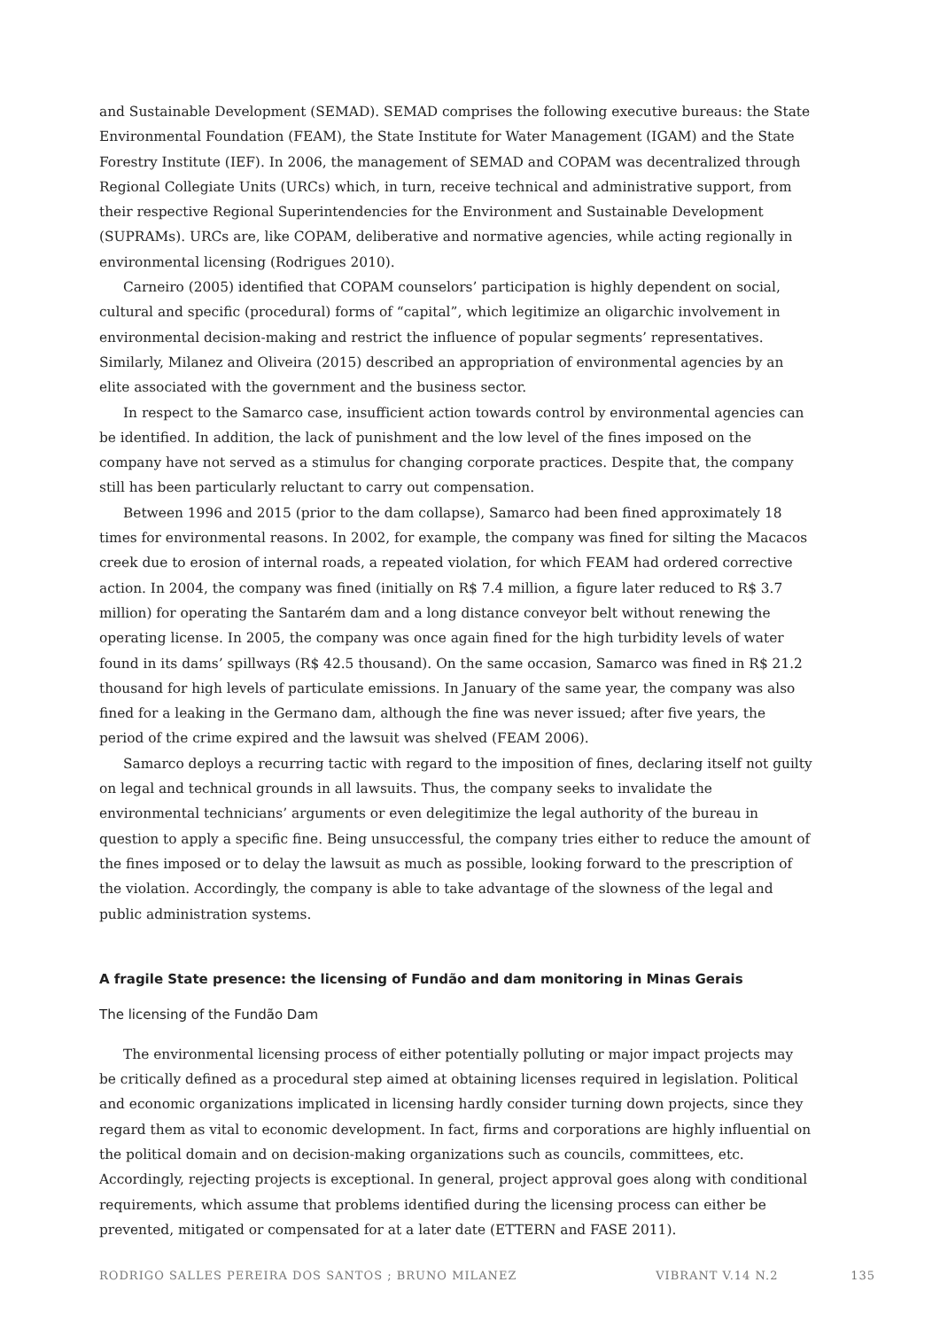and Sustainable Development (SEMAD). SEMAD comprises the following executive bureaus: the State Environmental Foundation (FEAM), the State Institute for Water Management (IGAM) and the State Forestry Institute (IEF). In 2006, the management of SEMAD and COPAM was decentralized through Regional Collegiate Units (URCs) which, in turn, receive technical and administrative support, from their respective Regional Superintendencies for the Environment and Sustainable Development (SUPRAMs). URCs are, like COPAM, deliberative and normative agencies, while acting regionally in environmental licensing (Rodrigues 2010).
Carneiro (2005) identified that COPAM counselors’ participation is highly dependent on social, cultural and specific (procedural) forms of “capital”, which legitimize an oligarchic involvement in environmental decision-making and restrict the influence of popular segments’ representatives. Similarly, Milanez and Oliveira (2015) described an appropriation of environmental agencies by an elite associated with the government and the business sector.
In respect to the Samarco case, insufficient action towards control by environmental agencies can be identified. In addition, the lack of punishment and the low level of the fines imposed on the company have not served as a stimulus for changing corporate practices. Despite that, the company still has been particularly reluctant to carry out compensation.
Between 1996 and 2015 (prior to the dam collapse), Samarco had been fined approximately 18 times for environmental reasons. In 2002, for example, the company was fined for silting the Macacos creek due to erosion of internal roads, a repeated violation, for which FEAM had ordered corrective action. In 2004, the company was fined (initially on R$ 7.4 million, a figure later reduced to R$ 3.7 million) for operating the Santarém dam and a long distance conveyor belt without renewing the operating license. In 2005, the company was once again fined for the high turbidity levels of water found in its dams’ spillways (R$ 42.5 thousand). On the same occasion, Samarco was fined in R$ 21.2 thousand for high levels of particulate emissions. In January of the same year, the company was also fined for a leaking in the Germano dam, although the fine was never issued; after five years, the period of the crime expired and the lawsuit was shelved (FEAM 2006).
Samarco deploys a recurring tactic with regard to the imposition of fines, declaring itself not guilty on legal and technical grounds in all lawsuits. Thus, the company seeks to invalidate the environmental technicians’ arguments or even delegitimize the legal authority of the bureau in question to apply a specific fine. Being unsuccessful, the company tries either to reduce the amount of the fines imposed or to delay the lawsuit as much as possible, looking forward to the prescription of the violation. Accordingly, the company is able to take advantage of the slowness of the legal and public administration systems.
A fragile State presence: the licensing of Fundão and dam monitoring in Minas Gerais
The licensing of the Fundão Dam
The environmental licensing process of either potentially polluting or major impact projects may be critically defined as a procedural step aimed at obtaining licenses required in legislation. Political and economic organizations implicated in licensing hardly consider turning down projects, since they regard them as vital to economic development. In fact, firms and corporations are highly influential on the political domain and on decision-making organizations such as councils, committees, etc. Accordingly, rejecting projects is exceptional. In general, project approval goes along with conditional requirements, which assume that problems identified during the licensing process can either be prevented, mitigated or compensated for at a later date (ETTERN and FASE 2011).
RODRIGO SALLES PEREIRA DOS SANTOS ; BRUNO MILANEZ VIBRANT V.14 N.2 135